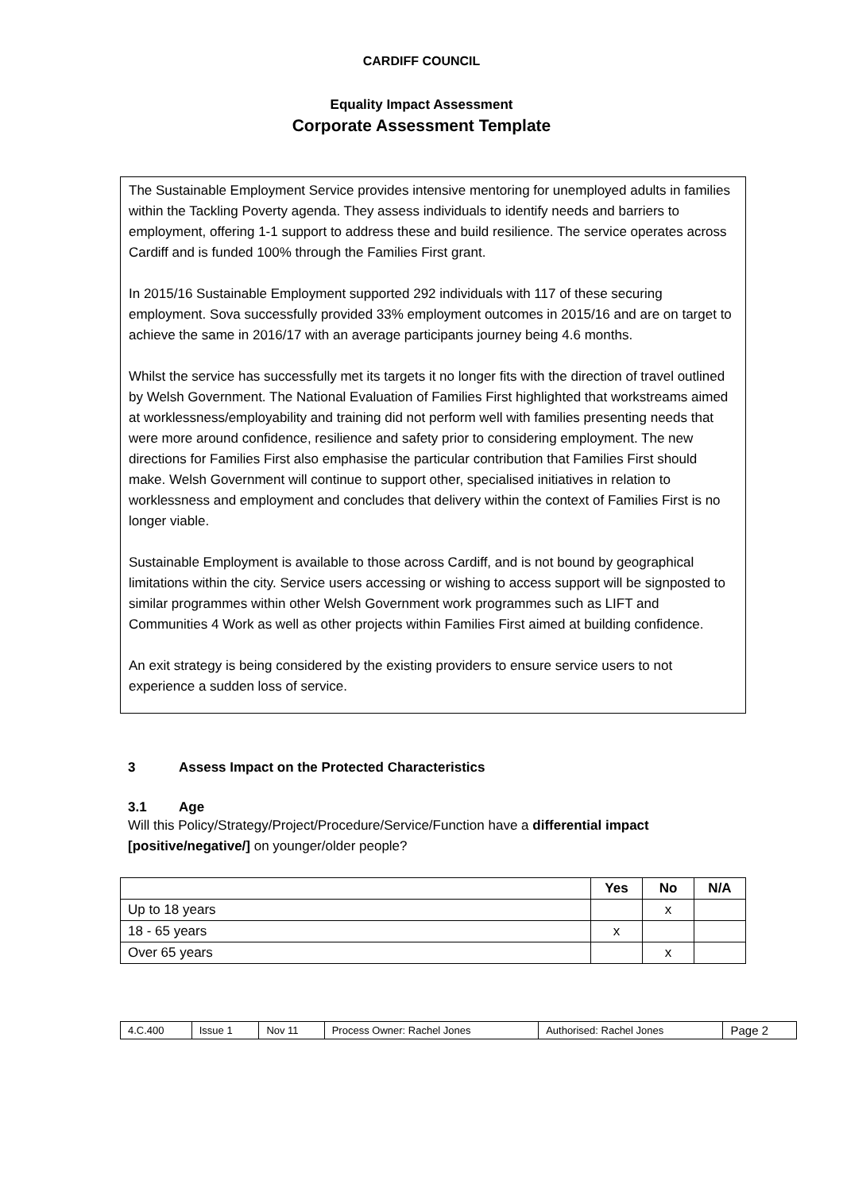CARDIFF COUNCIL
Equality Impact Assessment
Corporate Assessment Template
The Sustainable Employment Service provides intensive mentoring for unemployed adults in families within the Tackling Poverty agenda. They assess individuals to identify needs and barriers to employment, offering 1-1 support to address these and build resilience. The service operates across Cardiff and is funded 100% through the Families First grant.
In 2015/16 Sustainable Employment supported 292 individuals with 117 of these securing employment. Sova successfully provided 33% employment outcomes in 2015/16 and are on target to achieve the same in 2016/17 with an average participants journey being 4.6 months.
Whilst the service has successfully met its targets it no longer fits with the direction of travel outlined by Welsh Government. The National Evaluation of Families First highlighted that workstreams aimed at worklessness/employability and training did not perform well with families presenting needs that were more around confidence, resilience and safety prior to considering employment. The new directions for Families First also emphasise the particular contribution that Families First should make. Welsh Government will continue to support other, specialised initiatives in relation to worklessness and employment and concludes that delivery within the context of Families First is no longer viable.
Sustainable Employment is available to those across Cardiff, and is not bound by geographical limitations within the city. Service users accessing or wishing to access support will be signposted to similar programmes within other Welsh Government work programmes such as LIFT and Communities 4 Work as well as other projects within Families First aimed at building confidence.
An exit strategy is being considered by the existing providers to ensure service users to not experience a sudden loss of service.
3 Assess Impact on the Protected Characteristics
3.1 Age
Will this Policy/Strategy/Project/Procedure/Service/Function have a differential impact [positive/negative/] on younger/older people?
| | Yes | No | N/A |
| --- | --- | --- | --- |
| Up to 18 years | | x | |
| 18 - 65 years | x | | |
| Over 65 years | | x | |
| 4.C.400 | Issue 1 | Nov 11 | Process Owner: Rachel Jones | Authorised: Rachel Jones | Page 2 |